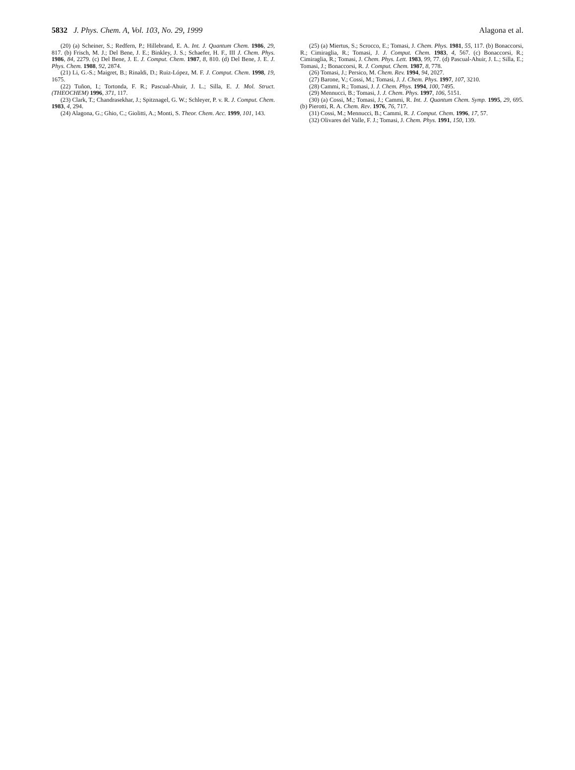5832 J. Phys. Chem. A, Vol. 103, No. 29, 1999 Alagona et al.
(20) (a) Scheiner, S.; Redfern, P.; Hillebrand, E. A. Int. J. Quantum Chem. 1986, 29, 817. (b) Frisch, M. J.; Del Bene, J. E.; Binkley, J. S.; Schaefer, H. F., III J. Chem. Phys. 1986, 84, 2279. (c) Del Bene, J. E. J. Comput. Chem. 1987, 8, 810. (d) Del Bene, J. E. J. Phys. Chem. 1988, 92, 2874.
(21) Li, G.-S.; Maigret, B.; Rinaldi, D.; Ruiz-López, M. F. J. Comput. Chem. 1998, 19, 1675.
(22) Tuñon, I.; Tortonda, F. R.; Pascual-Ahuir, J. L.; Silla, E. J. Mol. Struct. (THEOCHEM) 1996, 371, 117.
(23) Clark, T.; Chandrasekhar, J.; Spitznagel, G. W.; Schleyer, P. v. R. J. Comput. Chem. 1983, 4, 294.
(24) Alagona, G.; Ghio, C.; Giolitti, A.; Monti, S. Theor. Chem. Acc. 1999, 101, 143.
(25) (a) Miertus, S.; Scrocco, E.; Tomasi, J. Chem. Phys. 1981, 55, 117. (b) Bonaccorsi, R.; Cimiraglia, R.; Tomasi, J. J. Comput. Chem. 1983, 4, 567. (c) Bonaccorsi, R.; Cimiraglia, R.; Tomasi, J. Chem. Phys. Lett. 1983, 99, 77. (d) Pascual-Ahuir, J. L.; Silla, E.; Tomasi, J.; Bonaccorsi, R. J. Comput. Chem. 1987, 8, 778.
(26) Tomasi, J.; Persico, M. Chem. Rev. 1994, 94, 2027.
(27) Barone, V.; Cossi, M.; Tomasi, J. J. Chem. Phys. 1997, 107, 3210.
(28) Cammi, R.; Tomasi, J. J. Chem. Phys. 1994, 100, 7495.
(29) Mennucci, B.; Tomasi, J. J. Chem. Phys. 1997, 106, 5151.
(30) (a) Cossi, M.; Tomasi, J.; Cammi, R. Int. J. Quantum Chem. Symp. 1995, 29, 695. (b) Pierotti, R. A. Chem. Rev. 1976, 76, 717.
(31) Cossi, M.; Mennucci, B.; Cammi, R. J. Comput. Chem. 1996, 17, 57.
(32) Olivares del Valle, F. J.; Tomasi, J. Chem. Phys. 1991, 150, 139.